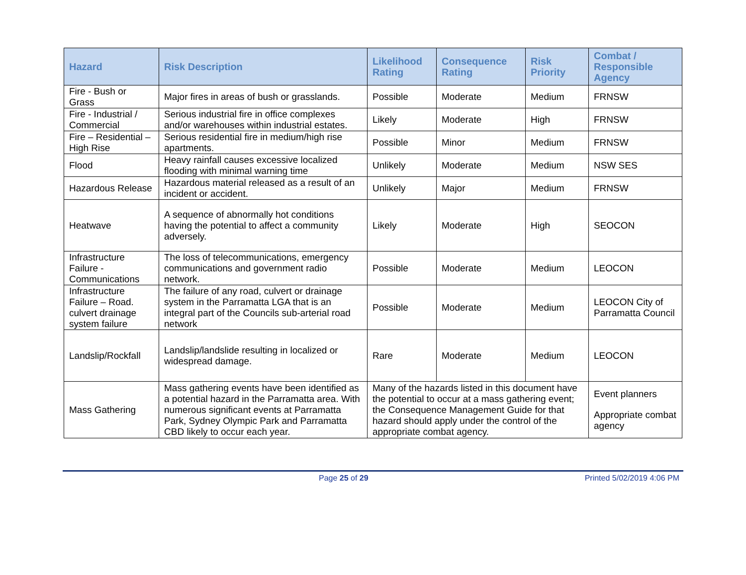| Hazard | Risk Description | Likelihood Rating | Consequence Rating | Risk Priority | Combat / Responsible Agency |
| --- | --- | --- | --- | --- | --- |
| Fire - Bush or Grass | Major fires in areas of bush or grasslands. | Possible | Moderate | Medium | FRNSW |
| Fire - Industrial / Commercial | Serious industrial fire in office complexes and/or warehouses within industrial estates. | Likely | Moderate | High | FRNSW |
| Fire – Residential – High Rise | Serious residential fire in medium/high rise apartments. | Possible | Minor | Medium | FRNSW |
| Flood | Heavy rainfall causes excessive localized flooding with minimal warning time | Unlikely | Moderate | Medium | NSW SES |
| Hazardous Release | Hazardous material released as a result of an incident or accident. | Unlikely | Major | Medium | FRNSW |
| Heatwave | A sequence of abnormally hot conditions having the potential to affect a community adversely. | Likely | Moderate | High | SEOCON |
| Infrastructure Failure - Communications | The loss of telecommunications, emergency communications and government radio network. | Possible | Moderate | Medium | LEOCON |
| Infrastructure Failure – Road. culvert drainage system failure | The failure of any road, culvert or drainage system in the Parramatta LGA that is an integral part of the Councils sub-arterial road network | Possible | Moderate | Medium | LEOCON City of Parramatta Council |
| Landslip/Rockfall | Landslip/landslide resulting in localized or widespread damage. | Rare | Moderate | Medium | LEOCON |
| Mass Gathering | Mass gathering events have been identified as a potential hazard in the Parramatta area. With numerous significant events at Parramatta Park, Sydney Olympic Park and Parramatta CBD likely to occur each year. | Many of the hazards listed in this document have the potential to occur at a mass gathering event; the Consequence Management Guide for that hazard should apply under the control of the appropriate combat agency. | | | Event planners Appropriate combat agency |
Page 25 of 29 Printed 5/02/2019 4:06 PM